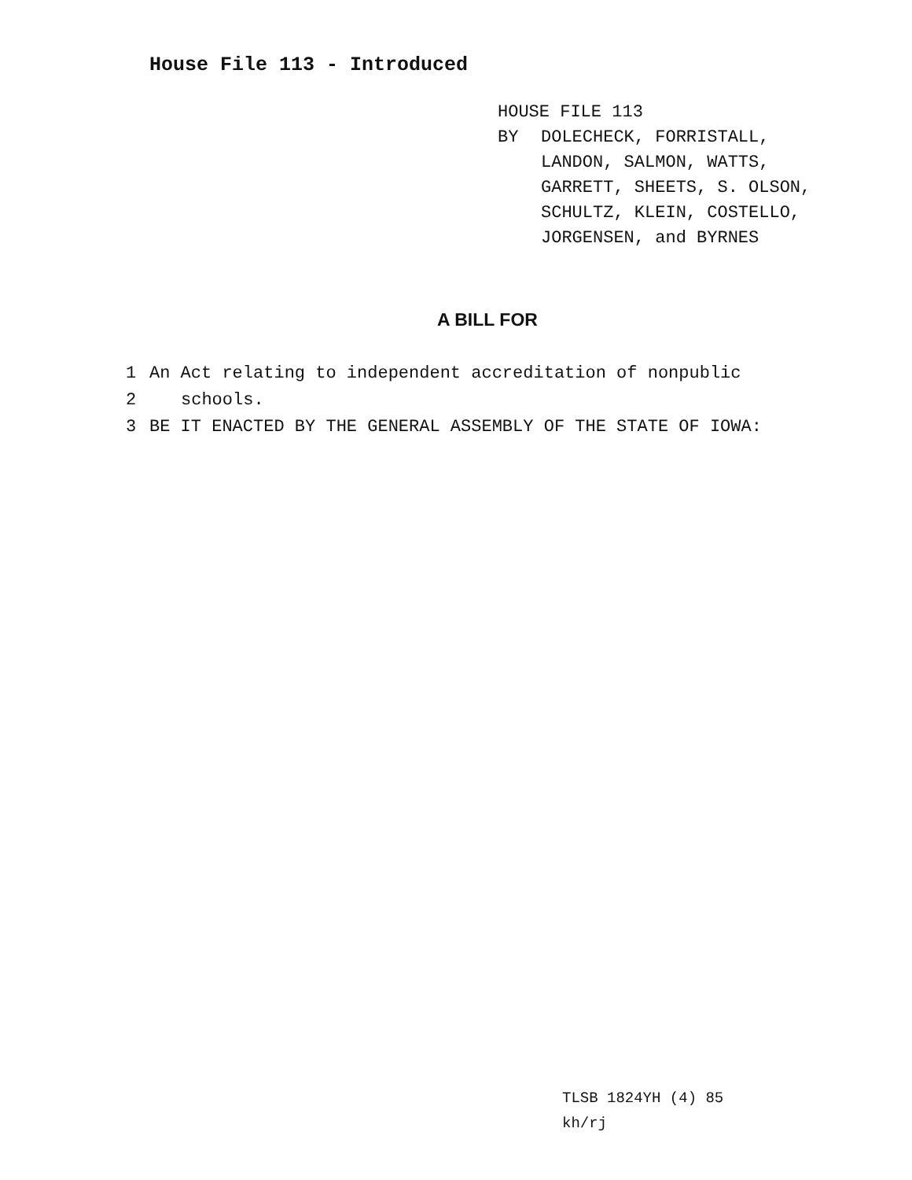House File 113 - Introduced
HOUSE FILE 113
BY DOLECHECK, FORRISTALL,
LANDON, SALMON, WATTS,
GARRETT, SHEETS, S. OLSON,
SCHULTZ, KLEIN, COSTELLO,
JORGENSEN, and BYRNES
A BILL FOR
1 An Act relating to independent accreditation of nonpublic
2 schools.
3 BE IT ENACTED BY THE GENERAL ASSEMBLY OF THE STATE OF IOWA:
TLSB 1824YH (4) 85
kh/rj